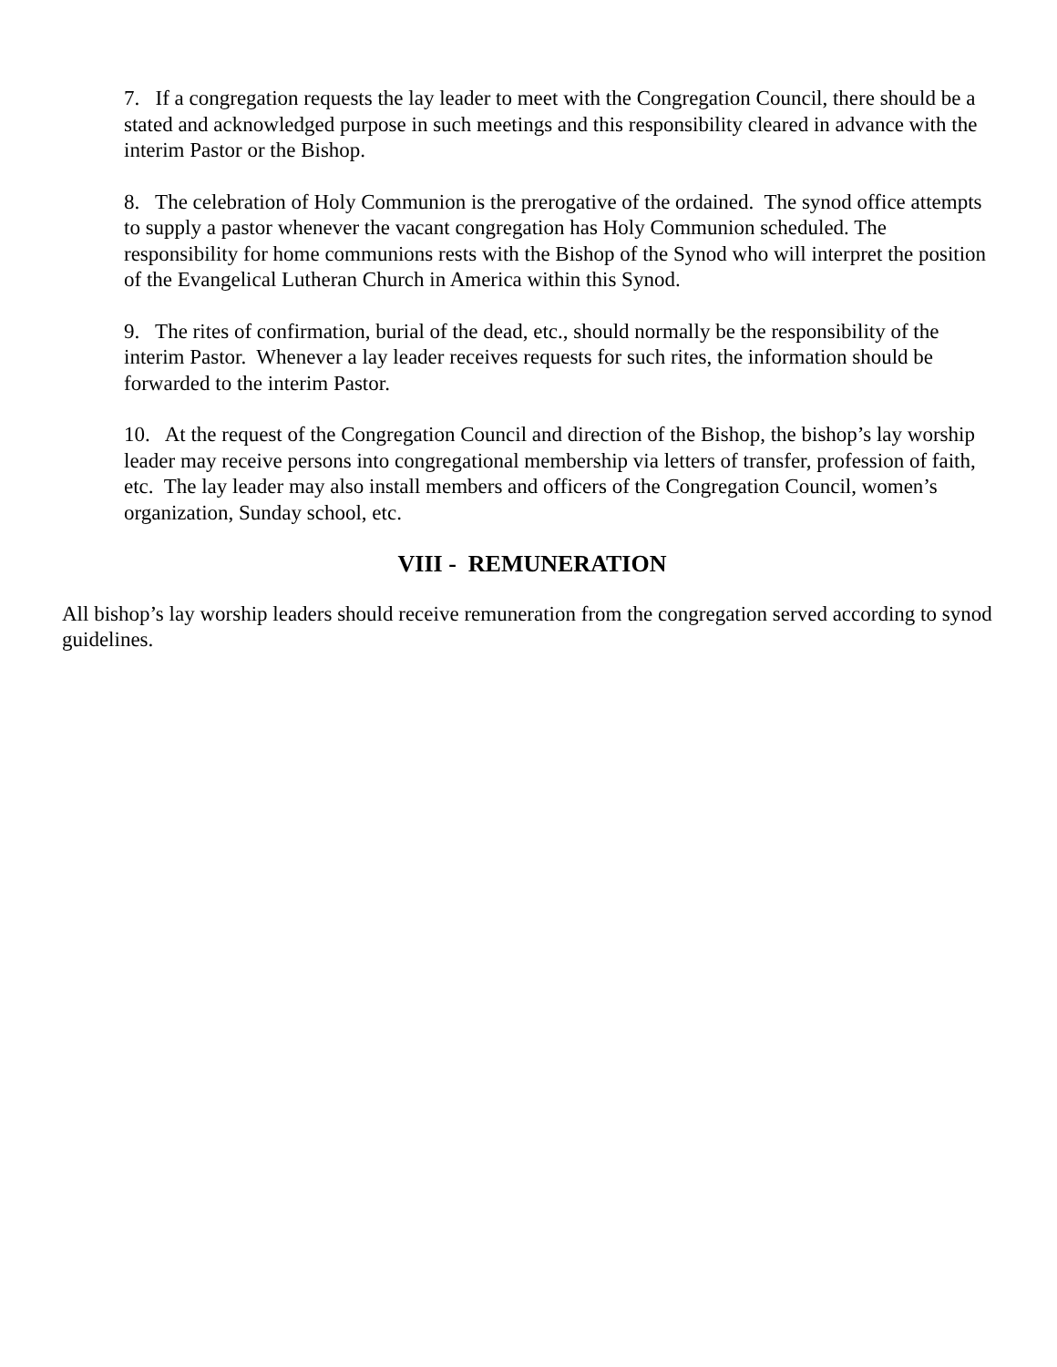7. If a congregation requests the lay leader to meet with the Congregation Council, there should be a stated and acknowledged purpose in such meetings and this responsibility cleared in advance with the interim Pastor or the Bishop.
8. The celebration of Holy Communion is the prerogative of the ordained. The synod office attempts to supply a pastor whenever the vacant congregation has Holy Communion scheduled. The responsibility for home communions rests with the Bishop of the Synod who will interpret the position of the Evangelical Lutheran Church in America within this Synod.
9. The rites of confirmation, burial of the dead, etc., should normally be the responsibility of the interim Pastor. Whenever a lay leader receives requests for such rites, the information should be forwarded to the interim Pastor.
10. At the request of the Congregation Council and direction of the Bishop, the bishop’s lay worship leader may receive persons into congregational membership via letters of transfer, profession of faith, etc. The lay leader may also install members and officers of the Congregation Council, women’s organization, Sunday school, etc.
VIII - REMUNERATION
All bishop’s lay worship leaders should receive remuneration from the congregation served according to synod guidelines.